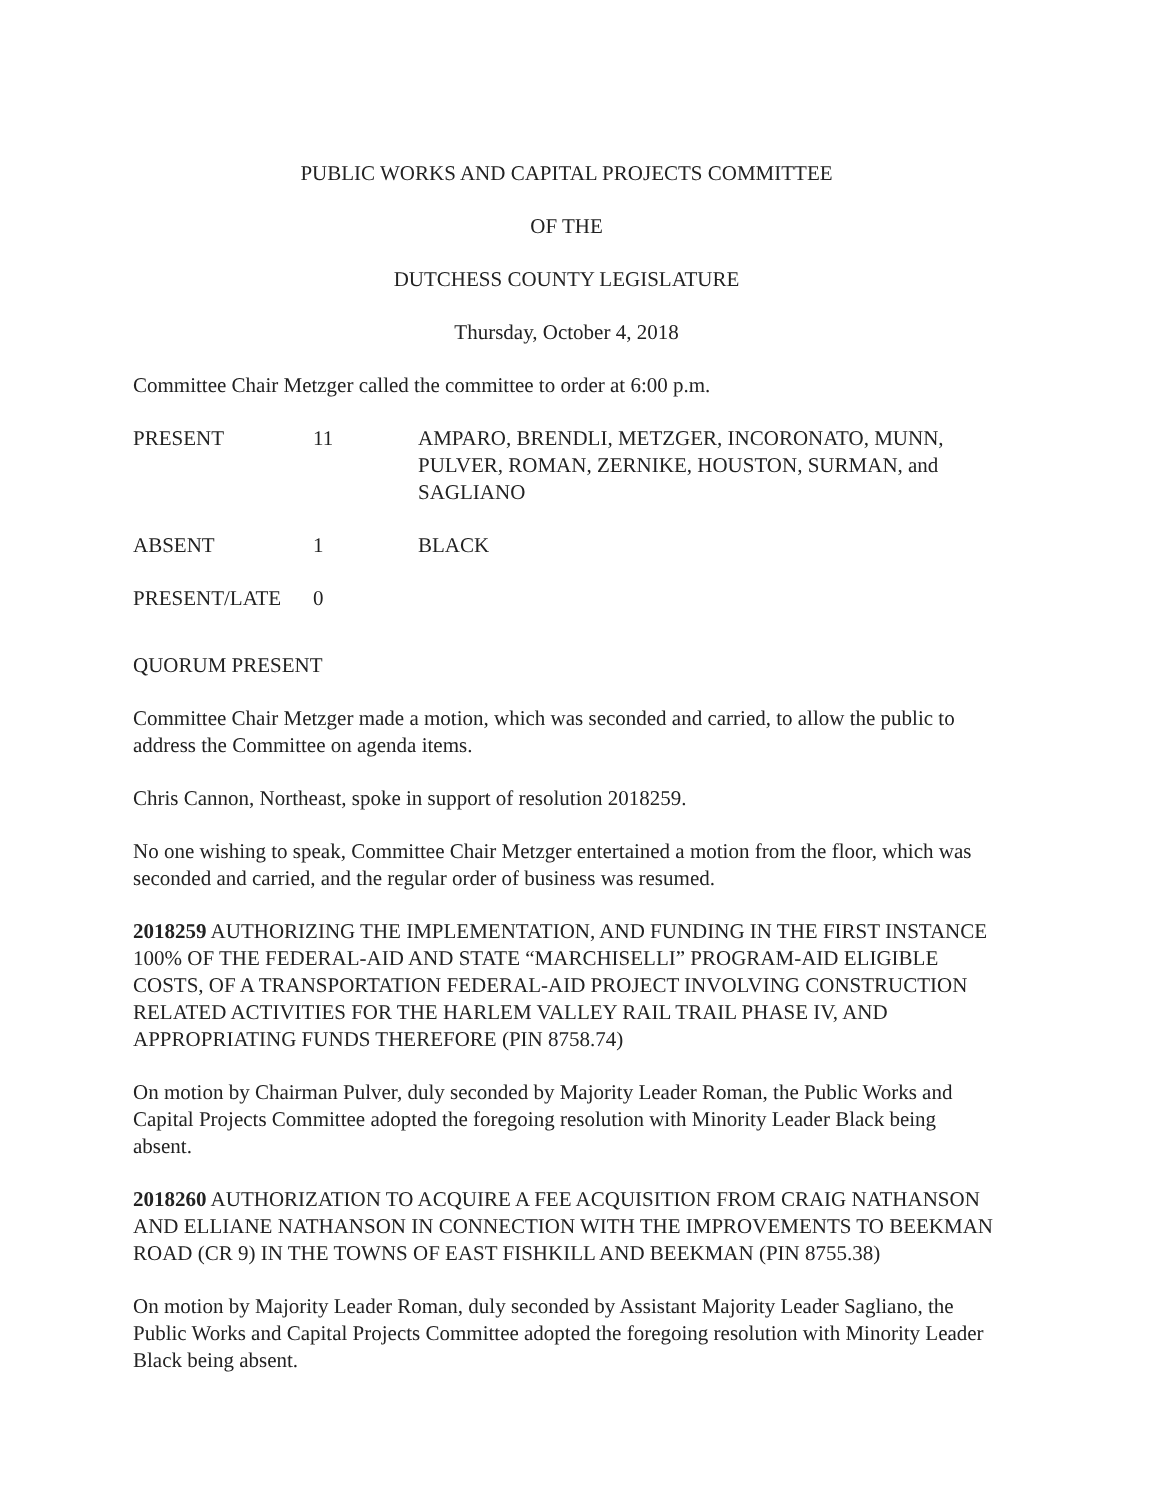PUBLIC WORKS AND CAPITAL PROJECTS COMMITTEE
OF THE
DUTCHESS COUNTY LEGISLATURE
Thursday, October 4, 2018
Committee Chair Metzger called the committee to order at 6:00 p.m.
PRESENT 11 AMPARO, BRENDLI, METZGER, INCORONATO, MUNN, PULVER, ROMAN, ZERNIKE, HOUSTON, SURMAN, and SAGLIANO
ABSENT 1 BLACK
PRESENT/LATE 0
QUORUM PRESENT
Committee Chair Metzger made a motion, which was seconded and carried, to allow the public to address the Committee on agenda items.
Chris Cannon, Northeast, spoke in support of resolution 2018259.
No one wishing to speak, Committee Chair Metzger entertained a motion from the floor, which was seconded and carried, and the regular order of business was resumed.
2018259 AUTHORIZING THE IMPLEMENTATION, AND FUNDING IN THE FIRST INSTANCE 100% OF THE FEDERAL-AID AND STATE “MARCHISELLI” PROGRAM-AID ELIGIBLE COSTS, OF A TRANSPORTATION FEDERAL-AID PROJECT INVOLVING CONSTRUCTION RELATED ACTIVITIES FOR THE HARLEM VALLEY RAIL TRAIL PHASE IV, AND APPROPRIATING FUNDS THEREFORE (PIN 8758.74)
On motion by Chairman Pulver, duly seconded by Majority Leader Roman, the Public Works and Capital Projects Committee adopted the foregoing resolution with Minority Leader Black being absent.
2018260 AUTHORIZATION TO ACQUIRE A FEE ACQUISITION FROM CRAIG NATHANSON AND ELLIANE NATHANSON IN CONNECTION WITH THE IMPROVEMENTS TO BEEKMAN ROAD (CR 9) IN THE TOWNS OF EAST FISHKILL AND BEEKMAN (PIN 8755.38)
On motion by Majority Leader Roman, duly seconded by Assistant Majority Leader Sagliano, the Public Works and Capital Projects Committee adopted the foregoing resolution with Minority Leader Black being absent.